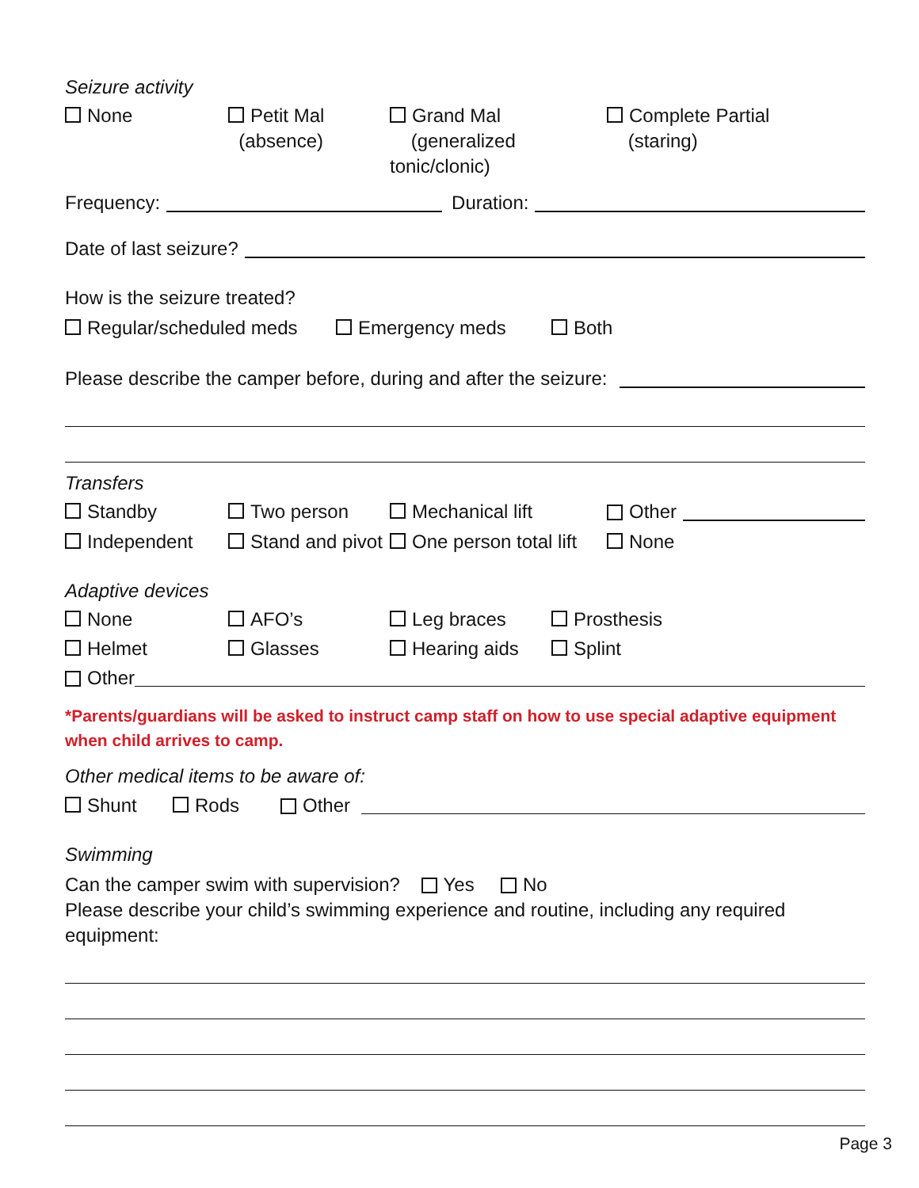Seizure activity
None Petit Mal
(absence)
Grand Mal
(generalized tonic/clonic)
Complete Partial
(staring)
Frequency: Duration:
Date of last seizure?
How is the seizure treated?
Regular/scheduled meds Emergency meds Both
Please describe the camper before, during and after the seizure:
Transfers
Standby Two person Mechanical lift Other
Independent Stand and pivot
One person total lift
None
Adaptive devices
None AFO’s Leg braces Prosthesis
Helmet Glasses Hearing aids Splint
Other
*Parents/guardians will be asked to instruct camp staff on how to use special adaptive equipment when child arrives to camp.
Other medical items to be aware of:
Shunt Rods
Other
Swimming
Can the camper swim with supervision? Yes No
Please describe your child’s swimming experience and routine, including any required equipment:
Page 3